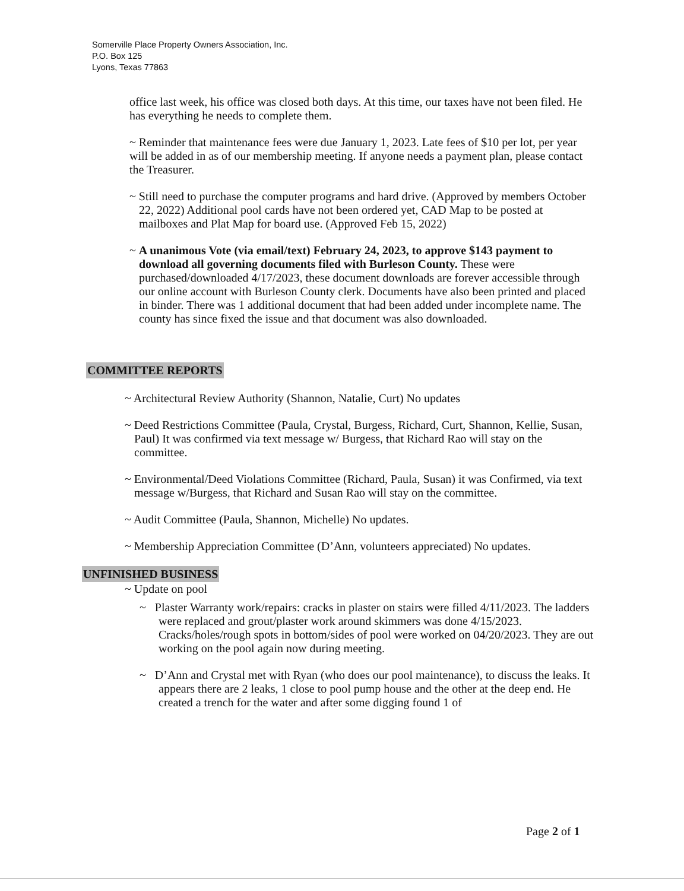Somerville Place Property Owners Association, Inc.
P.O. Box 125
Lyons, Texas 77863
office last week, his office was closed both days. At this time, our taxes have not been filed. He has everything he needs to complete them.
~ Reminder that maintenance fees were due January 1, 2023. Late fees of $10 per lot, per year will be added in as of our membership meeting. If anyone needs a payment plan, please contact the Treasurer.
~ Still need to purchase the computer programs and hard drive. (Approved by members October 22, 2022) Additional pool cards have not been ordered yet, CAD Map to be posted at mailboxes and Plat Map for board use. (Approved Feb 15, 2022)
~ A unanimous Vote (via email/text) February 24, 2023, to approve $143 payment to download all governing documents filed with Burleson County. These were purchased/downloaded 4/17/2023, these document downloads are forever accessible through our online account with Burleson County clerk. Documents have also been printed and placed in binder. There was 1 additional document that had been added under incomplete name. The county has since fixed the issue and that document was also downloaded.
COMMITTEE REPORTS
~ Architectural Review Authority (Shannon, Natalie, Curt) No updates
~ Deed Restrictions Committee (Paula, Crystal, Burgess, Richard, Curt, Shannon, Kellie, Susan, Paul) It was confirmed via text message w/ Burgess, that Richard Rao will stay on the committee.
~ Environmental/Deed Violations Committee (Richard, Paula, Susan) it was Confirmed, via text message w/Burgess, that Richard and Susan Rao will stay on the committee.
~ Audit Committee (Paula, Shannon, Michelle) No updates.
~ Membership Appreciation Committee (D’Ann, volunteers appreciated) No updates.
UNFINISHED BUSINESS
~ Update on pool
~ Plaster Warranty work/repairs: cracks in plaster on stairs were filled 4/11/2023. The ladders were replaced and grout/plaster work around skimmers was done 4/15/2023. Cracks/holes/rough spots in bottom/sides of pool were worked on 04/20/2023. They are out working on the pool again now during meeting.
~ D’Ann and Crystal met with Ryan (who does our pool maintenance), to discuss the leaks. It appears there are 2 leaks, 1 close to pool pump house and the other at the deep end. He created a trench for the water and after some digging found 1 of
Page 2 of 1